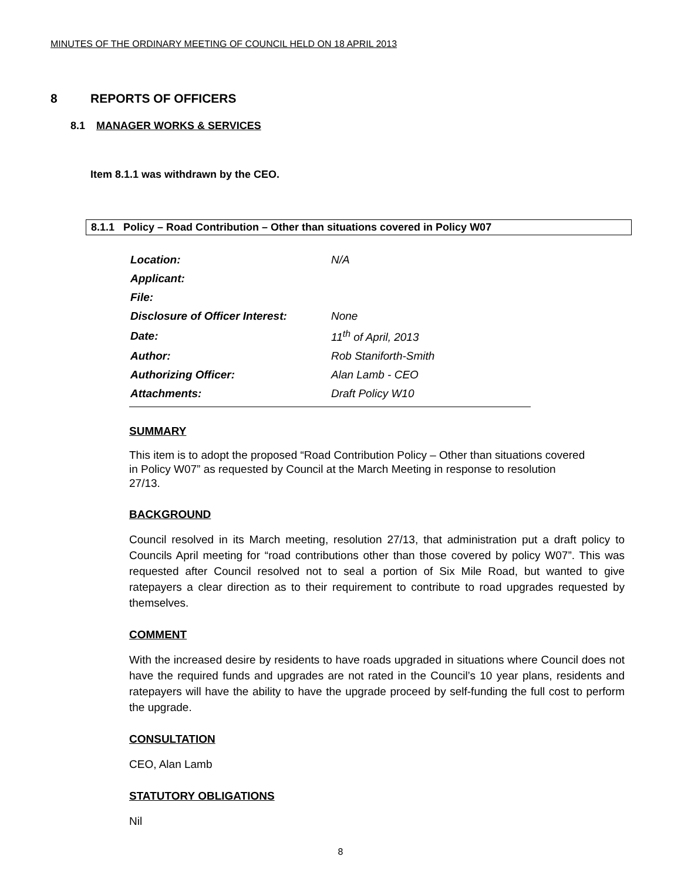MINUTES OF THE ORDINARY MEETING OF COUNCIL HELD ON 18 APRIL 2013
8 REPORTS OF OFFICERS
8.1 MANAGER WORKS & SERVICES
Item 8.1.1 was withdrawn by the CEO.
8.1.1 Policy – Road Contribution – Other than situations covered in Policy W07
| Location: | N/A |
| Applicant: | |
| File: | |
| Disclosure of Officer Interest: | None |
| Date: | 11<sup>th</sup> of April, 2013 |
| Author: | Rob Staniforth-Smith |
| Authorizing Officer: | Alan Lamb - CEO |
| Attachments: | Draft Policy W10 |
SUMMARY
This item is to adopt the proposed “Road Contribution Policy – Other than situations covered in Policy W07” as requested by Council at the March Meeting in response to resolution 27/13.
BACKGROUND
Council resolved in its March meeting, resolution 27/13, that administration put a draft policy to Councils April meeting for “road contributions other than those covered by policy W07”. This was requested after Council resolved not to seal a portion of Six Mile Road, but wanted to give ratepayers a clear direction as to their requirement to contribute to road upgrades requested by themselves.
COMMENT
With the increased desire by residents to have roads upgraded in situations where Council does not have the required funds and upgrades are not rated in the Council’s 10 year plans, residents and ratepayers will have the ability to have the upgrade proceed by self-funding the full cost to perform the upgrade.
CONSULTATION
CEO, Alan Lamb
STATUTORY OBLIGATIONS
Nil
8